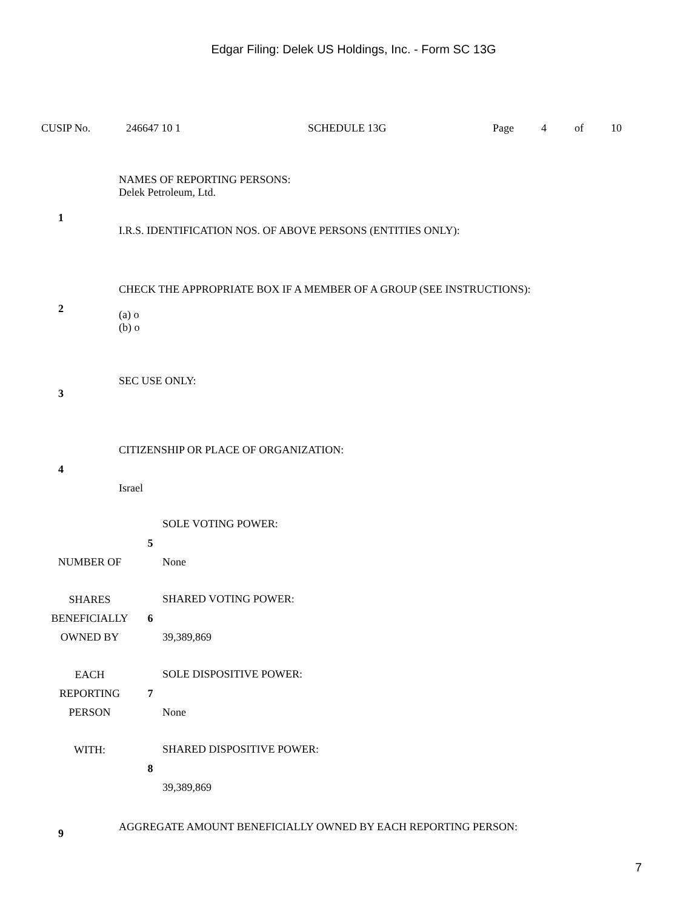Edgar Filing: Delek US Holdings, Inc. - Form SC 13G
CUSIP No. 246647 10 1 SCHEDULE 13G Page 4 of 10
| 1 | NAMES OF REPORTING PERSONS: Delek Petroleum, Ltd. I.R.S. IDENTIFICATION NOS. OF ABOVE PERSONS (ENTITIES ONLY): |
| 2 | CHECK THE APPROPRIATE BOX IF A MEMBER OF A GROUP (SEE INSTRUCTIONS): (a) o (b) o |
| 3 | SEC USE ONLY: |
| 4 | CITIZENSHIP OR PLACE OF ORGANIZATION: Israel |
| NUMBER OF SHARES BENEFICIALLY OWNED BY EACH REPORTING PERSON WITH: | 5 | SOLE VOTING POWER: None |
| | 6 | SHARED VOTING POWER: 39,389,869 |
| | 7 | SOLE DISPOSITIVE POWER: None |
| | 8 | SHARED DISPOSITIVE POWER: 39,389,869 |
| 9 | AGGREGATE AMOUNT BENEFICIALLY OWNED BY EACH REPORTING PERSON: |
7